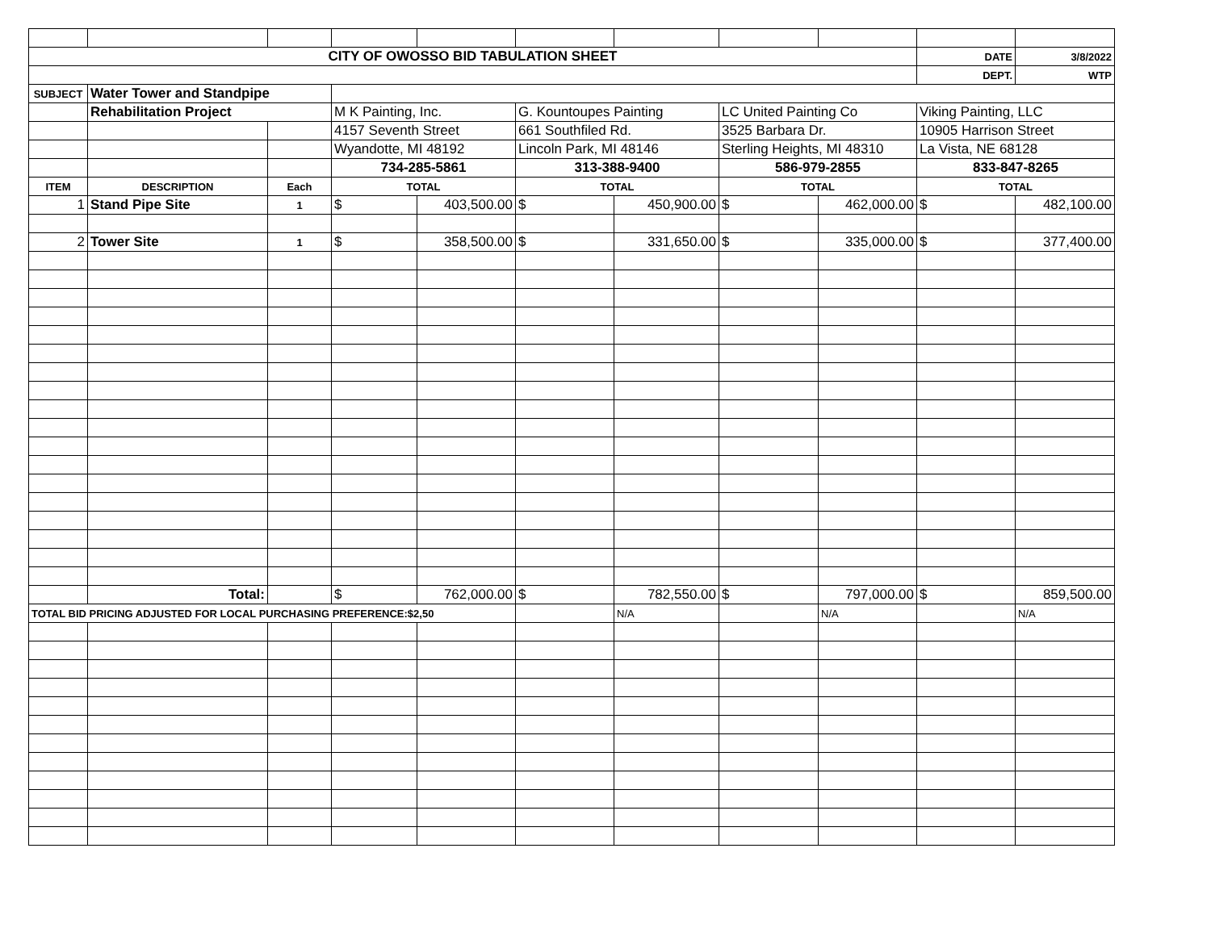| CITY OF OWOSSO BID TABULATION SHEET | | | | | | | | | DATE | 3/8/2022 |
| | | | | | | | | | DEPT. | WTP |
| SUBJECT | Water Tower and Standpipe | | | | | | | | | |
| | Rehabilitation Project | | M K Painting, Inc. | | G. Kountoupes Painting | | LC United Painting Co | | Viking Painting, LLC | |
| | | | 4157 Seventh Street | | 661 Southfiled Rd. | | 3525 Barbara Dr. | | 10905 Harrison Street | |
| | | | Wyandotte, MI 48192 | | Lincoln Park, MI 48146 | | Sterling Heights, MI 48310 | | La Vista, NE 68128 | |
| | | | 734-285-5861 | | 313-388-9400 | | 586-979-2855 | | 833-847-8265 | |
| ITEM | DESCRIPTION | Each | TOTAL | | TOTAL | | TOTAL | | TOTAL | |
| 1 | Stand Pipe Site | 1 | $ | 403,500.00 | $ | 450,900.00 | $ | 462,000.00 | $ | 482,100.00 |
| 2 | Tower Site | 1 | $ | 358,500.00 | $ | 331,650.00 | $ | 335,000.00 | $ | 377,400.00 |
| | Total: | | $ | 762,000.00 | $ | 782,550.00 | $ | 797,000.00 | $ | 859,500.00 |
| TOTAL BID PRICING ADJUSTED FOR LOCAL PURCHASING PREFERENCE:$2,50 | | | | | | N/A | | N/A | | N/A |